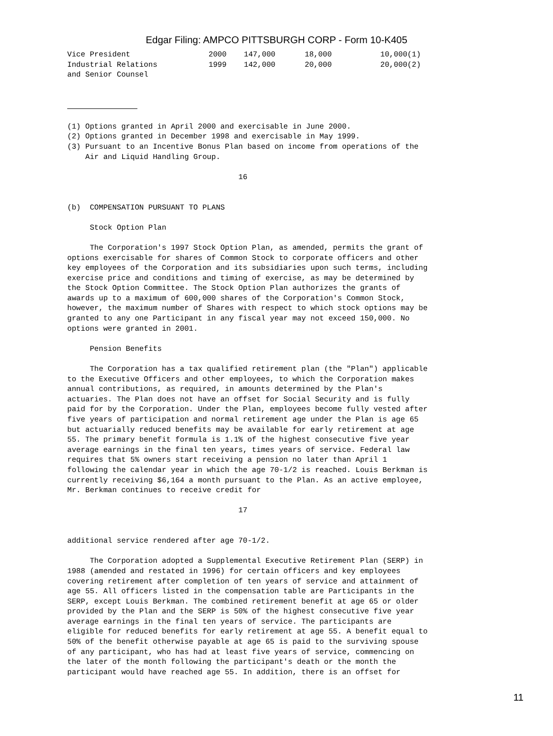Edgar Filing: AMPCO PITTSBURGH CORP - Form 10-K405
| Vice President | 2000 | 147,000 | 18,000 | 10,000(1) |
| Industrial Relations | 1999 | 142,000 | 20,000 | 20,000(2) |
| and Senior Counsel | | | | |
(1) Options granted in April 2000 and exercisable in June 2000. (2) Options granted in December 1998 and exercisable in May 1999. (3) Pursuant to an Incentive Bonus Plan based on income from operations of the Air and Liquid Handling Group. 16 (b) COMPENSATION PURSUANT TO PLANS Stock Option Plan The Corporation's 1997 Stock Option Plan, as amended, permits the grant of options exercisable for shares of Common Stock to corporate officers and other key employees of the Corporation and its subsidiaries upon such terms, including exercise price and conditions and timing of exercise, as may be determined by the Stock Option Committee. The Stock Option Plan authorizes the grants of awards up to a maximum of 600,000 shares of the Corporation's Common Stock, however, the maximum number of Shares with respect to which stock options may be granted to any one Participant in any fiscal year may not exceed 150,000. No options were granted in 2001. Pension Benefits The Corporation has a tax qualified retirement plan (the "Plan") applicable to the Executive Officers and other employees, to which the Corporation makes annual contributions, as required, in amounts determined by the Plan's actuaries. The Plan does not have an offset for Social Security and is fully paid for by the Corporation. Under the Plan, employees become fully vested after five years of participation and normal retirement age under the Plan is age 65 but actuarially reduced benefits may be available for early retirement at age 55. The primary benefit formula is 1.1% of the highest consecutive five year average earnings in the final ten years, times years of service. Federal law requires that 5% owners start receiving a pension no later than April 1 following the calendar year in which the age 70-1/2 is reached. Louis Berkman is currently receiving $6,164 a month pursuant to the Plan. As an active employee, Mr. Berkman continues to receive credit for 17 additional service rendered after age 70-1/2. The Corporation adopted a Supplemental Executive Retirement Plan (SERP) in 1988 (amended and restated in 1996) for certain officers and key employees covering retirement after completion of ten years of service and attainment of age 55. All officers listed in the compensation table are Participants in the SERP, except Louis Berkman. The combined retirement benefit at age 65 or older provided by the Plan and the SERP is 50% of the highest consecutive five year average earnings in the final ten years of service. The participants are eligible for reduced benefits for early retirement at age 55. A benefit equal to 50% of the benefit otherwise payable at age 65 is paid to the surviving spouse of any participant, who has had at least five years of service, commencing on the later of the month following the participant's death or the month the participant would have reached age 55. In addition, there is an offset for
11